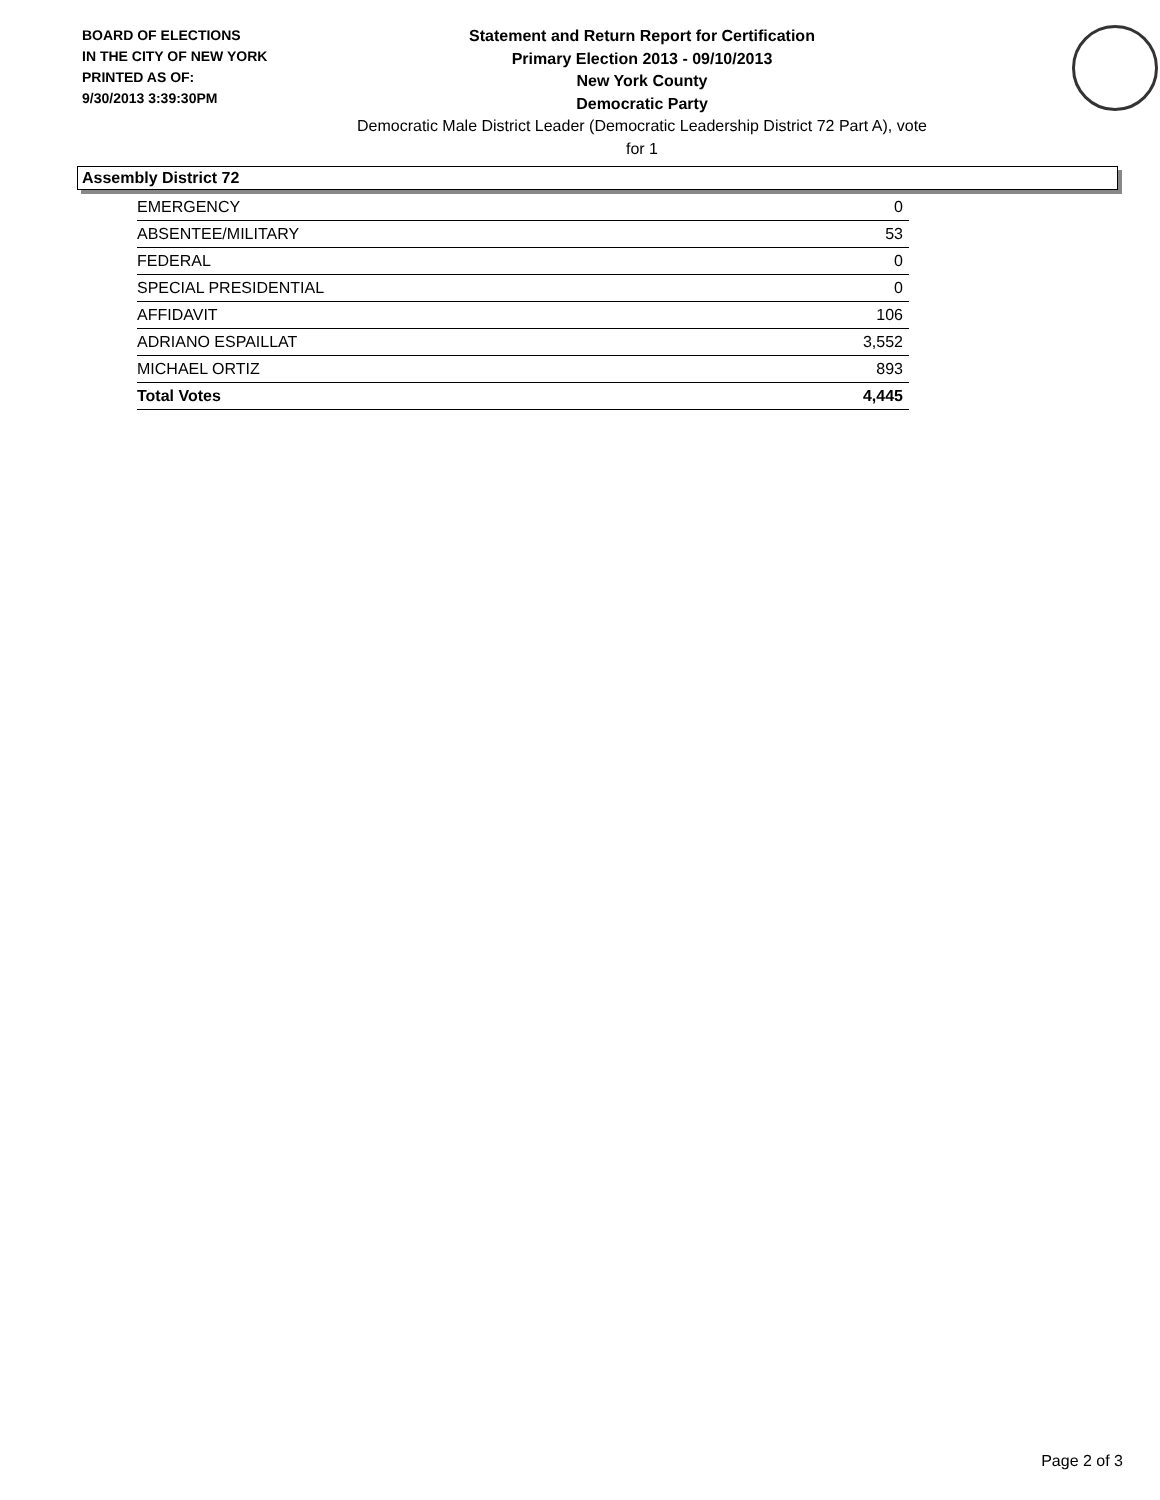BOARD OF ELECTIONS
IN THE CITY OF NEW YORK
PRINTED AS OF:
9/30/2013 3:39:30PM
Statement and Return Report for Certification
Primary Election 2013 - 09/10/2013
New York County
Democratic Party
Democratic Male District Leader (Democratic Leadership District 72 Part A), vote for 1
Assembly District 72
| EMERGENCY | 0 |
| ABSENTEE/MILITARY | 53 |
| FEDERAL | 0 |
| SPECIAL PRESIDENTIAL | 0 |
| AFFIDAVIT | 106 |
| ADRIANO ESPAILLAT | 3,552 |
| MICHAEL ORTIZ | 893 |
| Total Votes | 4,445 |
Page 2 of 3